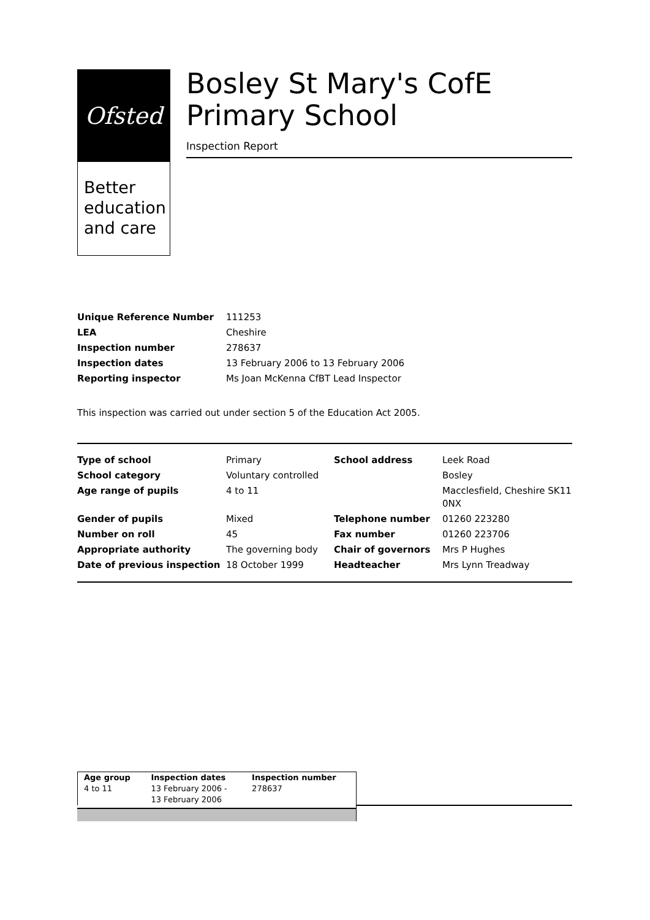Ofsted
Better education and care
Bosley St Mary's CofE Primary School
Inspection Report
| Unique Reference Number | 111253 |
| LEA | Cheshire |
| Inspection number | 278637 |
| Inspection dates | 13 February 2006 to 13 February 2006 |
| Reporting inspector | Ms Joan McKenna CfBT Lead Inspector |
This inspection was carried out under section 5 of the Education Act 2005.
| Type of school | Primary | School address | Leek Road |
| School category | Voluntary controlled | | Bosley |
| Age range of pupils | 4 to 11 | | Macclesfield, Cheshire SK11 0NX |
| Gender of pupils | Mixed | Telephone number | 01260 223280 |
| Number on roll | 45 | Fax number | 01260 223706 |
| Appropriate authority | The governing body | Chair of governors | Mrs P Hughes |
| Date of previous inspection | 18 October 1999 | Headteacher | Mrs Lynn Treadway |
| Age group | Inspection dates | Inspection number |
| 4 to 11 | 13 February 2006 - 13 February 2006 | 278637 |